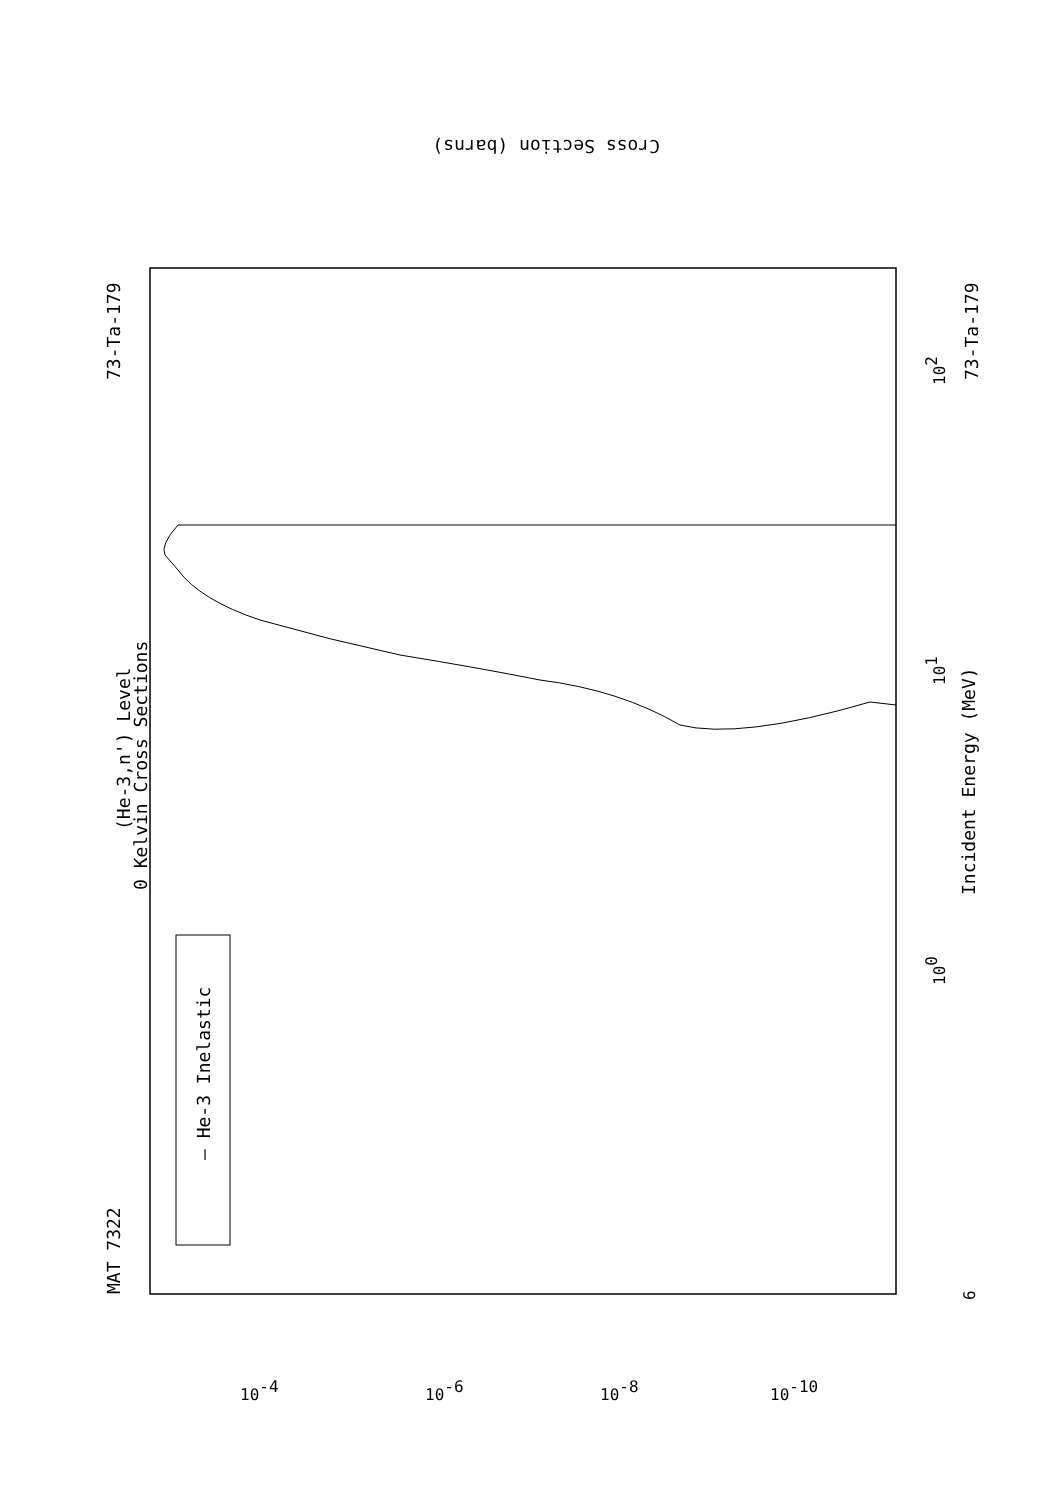(He-3,n') Level
0 Kelvin Cross Sections
MAT 7322
73-Ta-179
73-Ta-179
Incident Energy (MeV)
— He-3 Inelastic
100
101
102
6
Cross Section (barns)
10-4
10-6
10-8
10-10